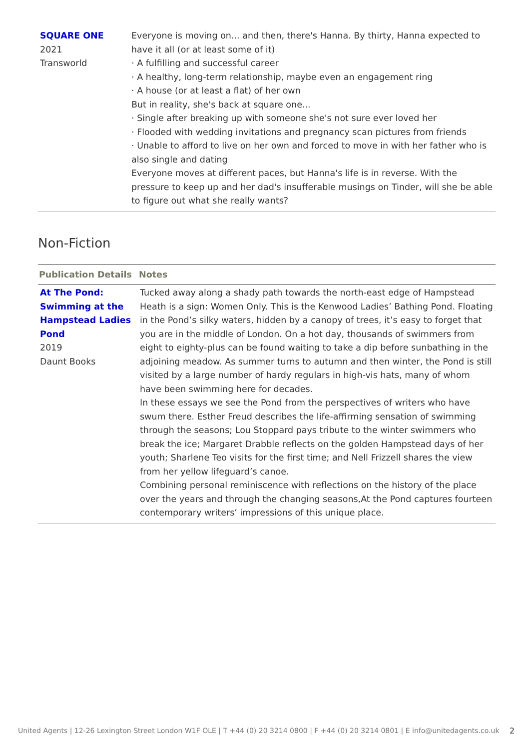| SQUARE ONE 2021 Transworld | Everyone is moving on... and then, there's Hanna. By thirty, Hanna expected to have it all (or at least some of it) · A fulfilling and successful career · A healthy, long-term relationship, maybe even an engagement ring · A house (or at least a flat) of her own But in reality, she's back at square one... · Single after breaking up with someone she's not sure ever loved her · Flooded with wedding invitations and pregnancy scan pictures from friends · Unable to afford to live on her own and forced to move in with her father who is also single and dating Everyone moves at different paces, but Hanna's life is in reverse. With the pressure to keep up and her dad's insufferable musings on Tinder, will she be able to figure out what she really wants? |
Non-Fiction
| Publication Details | Notes |
| --- | --- |
| At The Pond: Swimming at the Hampstead Ladies Pond 2019 Daunt Books | Tucked away along a shady path towards the north-east edge of Hampstead Heath is a sign: Women Only. This is the Kenwood Ladies’ Bathing Pond. Floating in the Pond’s silky waters, hidden by a canopy of trees, it’s easy to forget that you are in the middle of London. On a hot day, thousands of swimmers from eight to eighty-plus can be found waiting to take a dip before sunbathing in the adjoining meadow. As summer turns to autumn and then winter, the Pond is still visited by a large number of hardy regulars in high-vis hats, many of whom have been swimming here for decades. In these essays we see the Pond from the perspectives of writers who have swum there. Esther Freud describes the life-affirming sensation of swimming through the seasons; Lou Stoppard pays tribute to the winter swimmers who break the ice; Margaret Drabble reflects on the golden Hampstead days of her youth; Sharlene Teo visits for the first time; and Nell Frizzell shares the view from her yellow lifeguard’s canoe. Combining personal reminiscence with reflections on the history of the place over the years and through the changing seasons,At the Pond captures fourteen contemporary writers’ impressions of this unique place. |
United Agents | 12-26 Lexington Street London W1F OLE | T +44 (0) 20 3214 0800 | F +44 (0) 20 3214 0801 | E info@unitedagents.co.uk
2